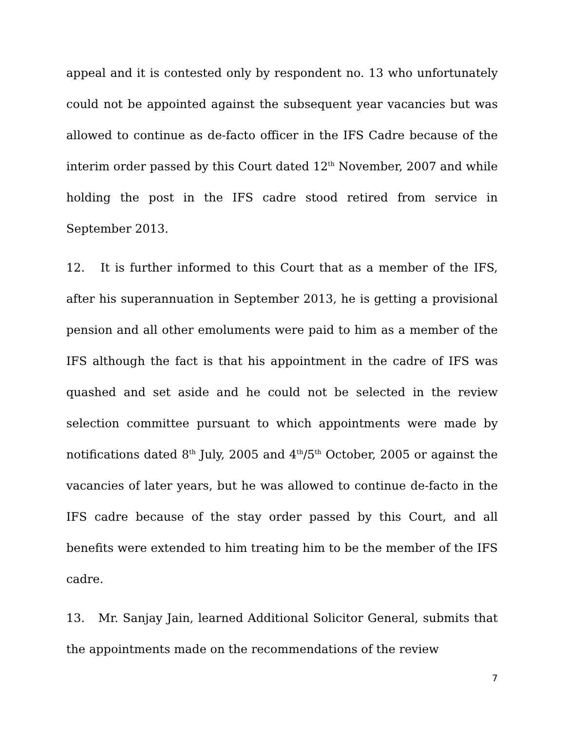appeal and it is contested only by respondent no. 13 who unfortunately could not be appointed against the subsequent year vacancies but was allowed to continue as de-facto officer in the IFS Cadre because of the interim order passed by this Court dated 12<sup>th</sup> November, 2007 and while holding the post in the IFS cadre stood retired from service in September 2013.
12. It is further informed to this Court that as a member of the IFS, after his superannuation in September 2013, he is getting a provisional pension and all other emoluments were paid to him as a member of the IFS although the fact is that his appointment in the cadre of IFS was quashed and set aside and he could not be selected in the review selection committee pursuant to which appointments were made by notifications dated 8<sup>th</sup> July, 2005 and 4<sup>th</sup>/5<sup>th</sup> October, 2005 or against the vacancies of later years, but he was allowed to continue de-facto in the IFS cadre because of the stay order passed by this Court, and all benefits were extended to him treating him to be the member of the IFS cadre.
13. Mr. Sanjay Jain, learned Additional Solicitor General, submits that the appointments made on the recommendations of the review
7